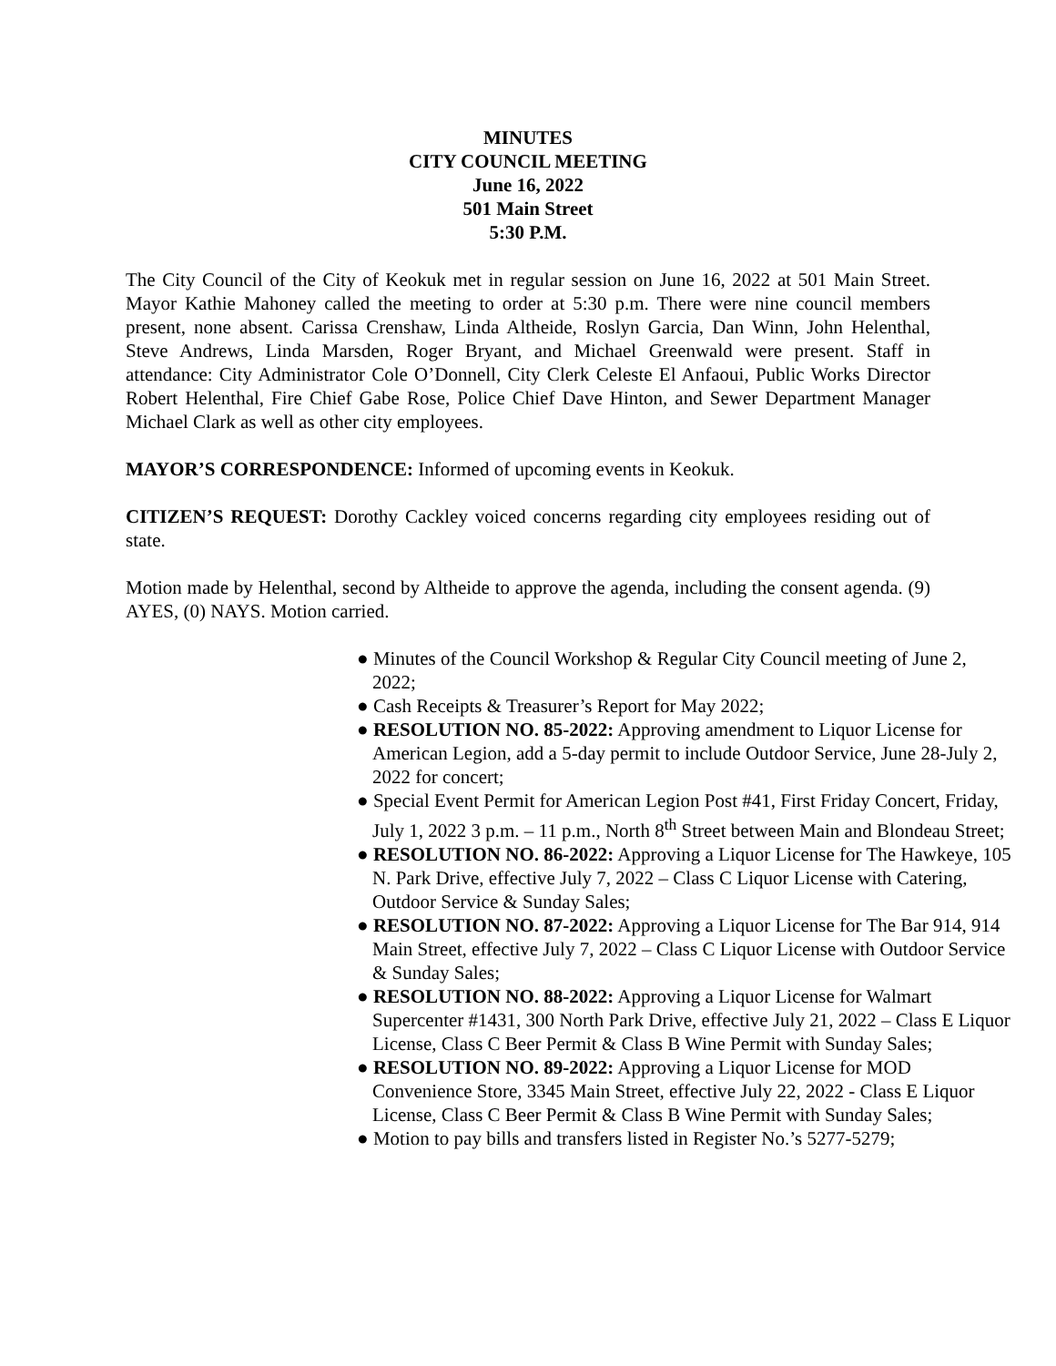MINUTES
CITY COUNCIL MEETING
June 16, 2022
501 Main Street
5:30 P.M.
The City Council of the City of Keokuk met in regular session on June 16, 2022 at 501 Main Street. Mayor Kathie Mahoney called the meeting to order at 5:30 p.m. There were nine council members present, none absent. Carissa Crenshaw, Linda Altheide, Roslyn Garcia, Dan Winn, John Helenthal, Steve Andrews, Linda Marsden, Roger Bryant, and Michael Greenwald were present. Staff in attendance: City Administrator Cole O’Donnell, City Clerk Celeste El Anfaoui, Public Works Director Robert Helenthal, Fire Chief Gabe Rose, Police Chief Dave Hinton, and Sewer Department Manager Michael Clark as well as other city employees.
MAYOR’S CORRESPONDENCE: Informed of upcoming events in Keokuk.
CITIZEN’S REQUEST: Dorothy Cackley voiced concerns regarding city employees residing out of state.
Motion made by Helenthal, second by Altheide to approve the agenda, including the consent agenda. (9) AYES, (0) NAYS. Motion carried.
● Minutes of the Council Workshop & Regular City Council meeting of June 2, 2022;
● Cash Receipts & Treasurer’s Report for May 2022;
● RESOLUTION NO. 85-2022: Approving amendment to Liquor License for American Legion, add a 5-day permit to include Outdoor Service, June 28-July 2, 2022 for concert;
● Special Event Permit for American Legion Post #41, First Friday Concert, Friday, July 1, 2022 3 p.m. – 11 p.m., North 8<sup>th</sup> Street between Main and Blondeau Street;
● RESOLUTION NO. 86-2022: Approving a Liquor License for The Hawkeye, 105 N. Park Drive, effective July 7, 2022 – Class C Liquor License with Catering, Outdoor Service & Sunday Sales;
● RESOLUTION NO. 87-2022: Approving a Liquor License for The Bar 914, 914 Main Street, effective July 7, 2022 – Class C Liquor License with Outdoor Service & Sunday Sales;
● RESOLUTION NO. 88-2022: Approving a Liquor License for Walmart Supercenter #1431, 300 North Park Drive, effective July 21, 2022 – Class E Liquor License, Class C Beer Permit & Class B Wine Permit with Sunday Sales;
● RESOLUTION NO. 89-2022: Approving a Liquor License for MOD Convenience Store, 3345 Main Street, effective July 22, 2022 - Class E Liquor License, Class C Beer Permit & Class B Wine Permit with Sunday Sales;
● Motion to pay bills and transfers listed in Register No.’s 5277-5279;